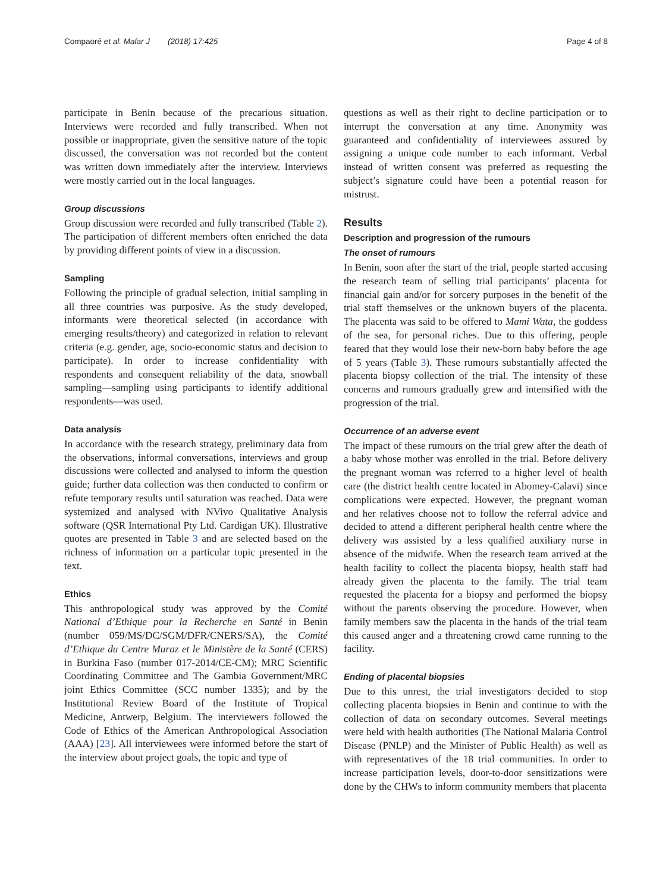Compaoré et al. Malar J (2018) 17:425 Page 4 of 8
participate in Benin because of the precarious situation. Interviews were recorded and fully transcribed. When not possible or inappropriate, given the sensitive nature of the topic discussed, the conversation was not recorded but the content was written down immediately after the interview. Interviews were mostly carried out in the local languages.
Group discussions
Group discussion were recorded and fully transcribed (Table 2). The participation of different members often enriched the data by providing different points of view in a discussion.
Sampling
Following the principle of gradual selection, initial sampling in all three countries was purposive. As the study developed, informants were theoretical selected (in accordance with emerging results/theory) and categorized in relation to relevant criteria (e.g. gender, age, socio-economic status and decision to participate). In order to increase confidentiality with respondents and consequent reliability of the data, snowball sampling—sampling using participants to identify additional respondents—was used.
Data analysis
In accordance with the research strategy, preliminary data from the observations, informal conversations, interviews and group discussions were collected and analysed to inform the question guide; further data collection was then conducted to confirm or refute temporary results until saturation was reached. Data were systemized and analysed with NVivo Qualitative Analysis software (QSR International Pty Ltd. Cardigan UK). Illustrative quotes are presented in Table 3 and are selected based on the richness of information on a particular topic presented in the text.
Ethics
This anthropological study was approved by the Comité National d’Ethique pour la Recherche en Santé in Benin (number 059/MS/DC/SGM/DFR/CNERS/SA), the Comité d’Ethique du Centre Muraz et le Ministère de la Santé (CERS) in Burkina Faso (number 017-2014/CE-CM); MRC Scientific Coordinating Committee and The Gambia Government/MRC joint Ethics Committee (SCC number 1335); and by the Institutional Review Board of the Institute of Tropical Medicine, Antwerp, Belgium. The interviewers followed the Code of Ethics of the American Anthropological Association (AAA) [23]. All interviewees were informed before the start of the interview about project goals, the topic and type of
questions as well as their right to decline participation or to interrupt the conversation at any time. Anonymity was guaranteed and confidentiality of interviewees assured by assigning a unique code number to each informant. Verbal instead of written consent was preferred as requesting the subject’s signature could have been a potential reason for mistrust.
Results
Description and progression of the rumours
The onset of rumours
In Benin, soon after the start of the trial, people started accusing the research team of selling trial participants’ placenta for financial gain and/or for sorcery purposes in the benefit of the trial staff themselves or the unknown buyers of the placenta. The placenta was said to be offered to Mami Wata, the goddess of the sea, for personal riches. Due to this offering, people feared that they would lose their new-born baby before the age of 5 years (Table 3). These rumours substantially affected the placenta biopsy collection of the trial. The intensity of these concerns and rumours gradually grew and intensified with the progression of the trial.
Occurrence of an adverse event
The impact of these rumours on the trial grew after the death of a baby whose mother was enrolled in the trial. Before delivery the pregnant woman was referred to a higher level of health care (the district health centre located in Abomey-Calavi) since complications were expected. However, the pregnant woman and her relatives choose not to follow the referral advice and decided to attend a different peripheral health centre where the delivery was assisted by a less qualified auxiliary nurse in absence of the midwife. When the research team arrived at the health facility to collect the placenta biopsy, health staff had already given the placenta to the family. The trial team requested the placenta for a biopsy and performed the biopsy without the parents observing the procedure. However, when family members saw the placenta in the hands of the trial team this caused anger and a threatening crowd came running to the facility.
Ending of placental biopsies
Due to this unrest, the trial investigators decided to stop collecting placenta biopsies in Benin and continue to with the collection of data on secondary outcomes. Several meetings were held with health authorities (The National Malaria Control Disease (PNLP) and the Minister of Public Health) as well as with representatives of the 18 trial communities. In order to increase participation levels, door-to-door sensitizations were done by the CHWs to inform community members that placenta